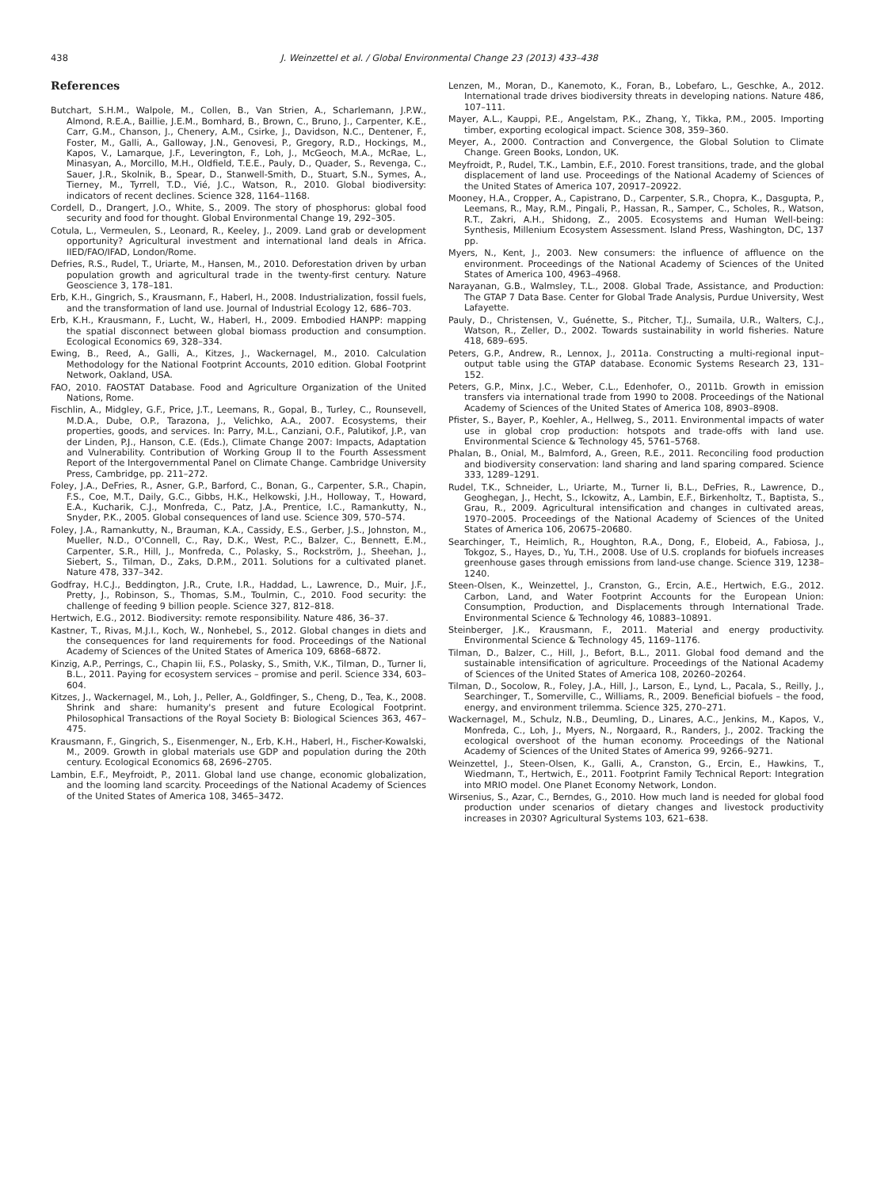438 J. Weinzettel et al. / Global Environmental Change 23 (2013) 433–438
References
Butchart, S.H.M., Walpole, M., Collen, B., Van Strien, A., Scharlemann, J.P.W., Almond, R.E.A., Baillie, J.E.M., Bomhard, B., Brown, C., Bruno, J., Carpenter, K.E., Carr, G.M., Chanson, J., Chenery, A.M., Csirke, J., Davidson, N.C., Dentener, F., Foster, M., Galli, A., Galloway, J.N., Genovesi, P., Gregory, R.D., Hockings, M., Kapos, V., Lamarque, J.F., Leverington, F., Loh, J., McGeoch, M.A., McRae, L., Minasyan, A., Morcillo, M.H., Oldfield, T.E.E., Pauly, D., Quader, S., Revenga, C., Sauer, J.R., Skolnik, B., Spear, D., Stanwell-Smith, D., Stuart, S.N., Symes, A., Tierney, M., Tyrrell, T.D., Vié, J.C., Watson, R., 2010. Global biodiversity: indicators of recent declines. Science 328, 1164–1168.
Cordell, D., Drangert, J.O., White, S., 2009. The story of phosphorus: global food security and food for thought. Global Environmental Change 19, 292–305.
Cotula, L., Vermeulen, S., Leonard, R., Keeley, J., 2009. Land grab or development opportunity? Agricultural investment and international land deals in Africa. IIED/FAO/IFAD, London/Rome.
Defries, R.S., Rudel, T., Uriarte, M., Hansen, M., 2010. Deforestation driven by urban population growth and agricultural trade in the twenty-first century. Nature Geoscience 3, 178–181.
Erb, K.H., Gingrich, S., Krausmann, F., Haberl, H., 2008. Industrialization, fossil fuels, and the transformation of land use. Journal of Industrial Ecology 12, 686–703.
Erb, K.H., Krausmann, F., Lucht, W., Haberl, H., 2009. Embodied HANPP: mapping the spatial disconnect between global biomass production and consumption. Ecological Economics 69, 328–334.
Ewing, B., Reed, A., Galli, A., Kitzes, J., Wackernagel, M., 2010. Calculation Methodology for the National Footprint Accounts, 2010 edition. Global Footprint Network, Oakland, USA.
FAO, 2010. FAOSTAT Database. Food and Agriculture Organization of the United Nations, Rome.
Fischlin, A., Midgley, G.F., Price, J.T., Leemans, R., Gopal, B., Turley, C., Rounsevell, M.D.A., Dube, O.P., Tarazona, J., Velichko, A.A., 2007. Ecosystems, their properties, goods, and services. In: Parry, M.L., Canziani, O.F., Palutikof, J.P., van der Linden, P.J., Hanson, C.E. (Eds.), Climate Change 2007: Impacts, Adaptation and Vulnerability. Contribution of Working Group II to the Fourth Assessment Report of the Intergovernmental Panel on Climate Change. Cambridge University Press, Cambridge, pp. 211–272.
Foley, J.A., DeFries, R., Asner, G.P., Barford, C., Bonan, G., Carpenter, S.R., Chapin, F.S., Coe, M.T., Daily, G.C., Gibbs, H.K., Helkowski, J.H., Holloway, T., Howard, E.A., Kucharik, C.J., Monfreda, C., Patz, J.A., Prentice, I.C., Ramankutty, N., Snyder, P.K., 2005. Global consequences of land use. Science 309, 570–574.
Foley, J.A., Ramankutty, N., Brauman, K.A., Cassidy, E.S., Gerber, J.S., Johnston, M., Mueller, N.D., O'Connell, C., Ray, D.K., West, P.C., Balzer, C., Bennett, E.M., Carpenter, S.R., Hill, J., Monfreda, C., Polasky, S., Rockström, J., Sheehan, J., Siebert, S., Tilman, D., Zaks, D.P.M., 2011. Solutions for a cultivated planet. Nature 478, 337–342.
Godfray, H.C.J., Beddington, J.R., Crute, I.R., Haddad, L., Lawrence, D., Muir, J.F., Pretty, J., Robinson, S., Thomas, S.M., Toulmin, C., 2010. Food security: the challenge of feeding 9 billion people. Science 327, 812–818.
Hertwich, E.G., 2012. Biodiversity: remote responsibility. Nature 486, 36–37.
Kastner, T., Rivas, M.J.I., Koch, W., Nonhebel, S., 2012. Global changes in diets and the consequences for land requirements for food. Proceedings of the National Academy of Sciences of the United States of America 109, 6868–6872.
Kinzig, A.P., Perrings, C., Chapin Iii, F.S., Polasky, S., Smith, V.K., Tilman, D., Turner Ii, B.L., 2011. Paying for ecosystem services – promise and peril. Science 334, 603–604.
Kitzes, J., Wackernagel, M., Loh, J., Peller, A., Goldfinger, S., Cheng, D., Tea, K., 2008. Shrink and share: humanity's present and future Ecological Footprint. Philosophical Transactions of the Royal Society B: Biological Sciences 363, 467–475.
Krausmann, F., Gingrich, S., Eisenmenger, N., Erb, K.H., Haberl, H., Fischer-Kowalski, M., 2009. Growth in global materials use GDP and population during the 20th century. Ecological Economics 68, 2696–2705.
Lambin, E.F., Meyfroidt, P., 2011. Global land use change, economic globalization, and the looming land scarcity. Proceedings of the National Academy of Sciences of the United States of America 108, 3465–3472.
Lenzen, M., Moran, D., Kanemoto, K., Foran, B., Lobefaro, L., Geschke, A., 2012. International trade drives biodiversity threats in developing nations. Nature 486, 107–111.
Mayer, A.L., Kauppi, P.E., Angelstam, P.K., Zhang, Y., Tikka, P.M., 2005. Importing timber, exporting ecological impact. Science 308, 359–360.
Meyer, A., 2000. Contraction and Convergence, the Global Solution to Climate Change. Green Books, London, UK.
Meyfroidt, P., Rudel, T.K., Lambin, E.F., 2010. Forest transitions, trade, and the global displacement of land use. Proceedings of the National Academy of Sciences of the United States of America 107, 20917–20922.
Mooney, H.A., Cropper, A., Capistrano, D., Carpenter, S.R., Chopra, K., Dasgupta, P., Leemans, R., May, R.M., Pingali, P., Hassan, R., Samper, C., Scholes, R., Watson, R.T., Zakri, A.H., Shidong, Z., 2005. Ecosystems and Human Well-being: Synthesis, Millenium Ecosystem Assessment. Island Press, Washington, DC, 137 pp.
Myers, N., Kent, J., 2003. New consumers: the influence of affluence on the environment. Proceedings of the National Academy of Sciences of the United States of America 100, 4963–4968.
Narayanan, G.B., Walmsley, T.L., 2008. Global Trade, Assistance, and Production: The GTAP 7 Data Base. Center for Global Trade Analysis, Purdue University, West Lafayette.
Pauly, D., Christensen, V., Guénette, S., Pitcher, T.J., Sumaila, U.R., Walters, C.J., Watson, R., Zeller, D., 2002. Towards sustainability in world fisheries. Nature 418, 689–695.
Peters, G.P., Andrew, R., Lennox, J., 2011a. Constructing a multi-regional input–output table using the GTAP database. Economic Systems Research 23, 131–152.
Peters, G.P., Minx, J.C., Weber, C.L., Edenhofer, O., 2011b. Growth in emission transfers via international trade from 1990 to 2008. Proceedings of the National Academy of Sciences of the United States of America 108, 8903–8908.
Pfister, S., Bayer, P., Koehler, A., Hellweg, S., 2011. Environmental impacts of water use in global crop production: hotspots and trade-offs with land use. Environmental Science & Technology 45, 5761–5768.
Phalan, B., Onial, M., Balmford, A., Green, R.E., 2011. Reconciling food production and biodiversity conservation: land sharing and land sparing compared. Science 333, 1289–1291.
Rudel, T.K., Schneider, L., Uriarte, M., Turner Ii, B.L., DeFries, R., Lawrence, D., Geoghegan, J., Hecht, S., Ickowitz, A., Lambin, E.F., Birkenholtz, T., Baptista, S., Grau, R., 2009. Agricultural intensification and changes in cultivated areas, 1970–2005. Proceedings of the National Academy of Sciences of the United States of America 106, 20675–20680.
Searchinger, T., Heimlich, R., Houghton, R.A., Dong, F., Elobeid, A., Fabiosa, J., Tokgoz, S., Hayes, D., Yu, T.H., 2008. Use of U.S. croplands for biofuels increases greenhouse gases through emissions from land-use change. Science 319, 1238–1240.
Steen-Olsen, K., Weinzettel, J., Cranston, G., Ercin, A.E., Hertwich, E.G., 2012. Carbon, Land, and Water Footprint Accounts for the European Union: Consumption, Production, and Displacements through International Trade. Environmental Science & Technology 46, 10883–10891.
Steinberger, J.K., Krausmann, F., 2011. Material and energy productivity. Environmental Science & Technology 45, 1169–1176.
Tilman, D., Balzer, C., Hill, J., Befort, B.L., 2011. Global food demand and the sustainable intensification of agriculture. Proceedings of the National Academy of Sciences of the United States of America 108, 20260–20264.
Tilman, D., Socolow, R., Foley, J.A., Hill, J., Larson, E., Lynd, L., Pacala, S., Reilly, J., Searchinger, T., Somerville, C., Williams, R., 2009. Beneficial biofuels – the food, energy, and environment trilemma. Science 325, 270–271.
Wackernagel, M., Schulz, N.B., Deumling, D., Linares, A.C., Jenkins, M., Kapos, V., Monfreda, C., Loh, J., Myers, N., Norgaard, R., Randers, J., 2002. Tracking the ecological overshoot of the human economy. Proceedings of the National Academy of Sciences of the United States of America 99, 9266–9271.
Weinzettel, J., Steen-Olsen, K., Galli, A., Cranston, G., Ercin, E., Hawkins, T., Wiedmann, T., Hertwich, E., 2011. Footprint Family Technical Report: Integration into MRIO model. One Planet Economy Network, London.
Wirsenius, S., Azar, C., Berndes, G., 2010. How much land is needed for global food production under scenarios of dietary changes and livestock productivity increases in 2030? Agricultural Systems 103, 621–638.